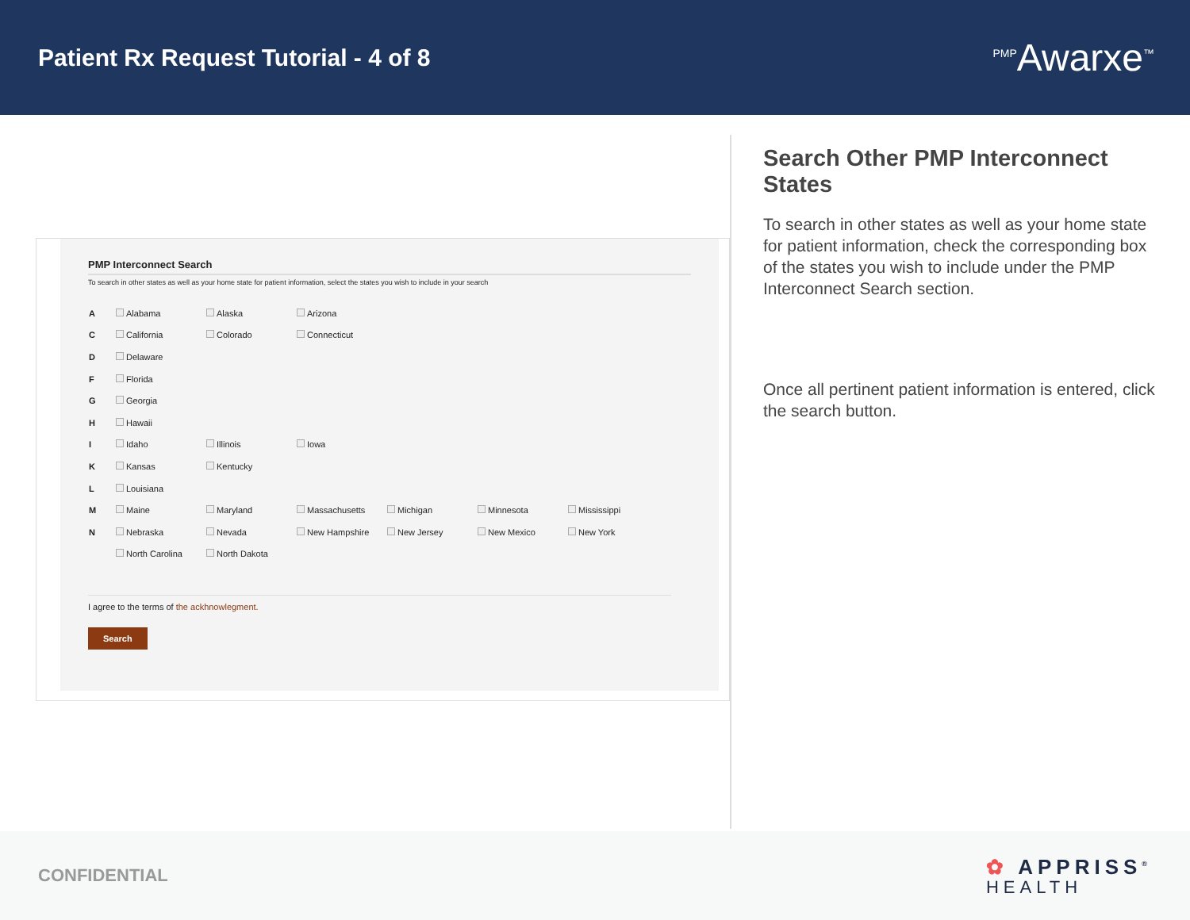Patient Rx Request Tutorial - 4 of 8
<sup>PMP</sup>Awarxe<sup>™</sup>
PMP Interconnect Search
To search in other states as well as your home state for patient information, select the states you wish to include in your search
| A | Alabama | Alaska | Arizona | | | |
| C | California | Colorado | Connecticut | | | |
| D | Delaware | | | | | |
| F | Florida | | | | | |
| G | Georgia | | | | | |
| H | Hawaii | | | | | |
| I | Idaho | Illinois | Iowa | | | |
| K | Kansas | Kentucky | | | | |
| L | Louisiana | | | | | |
| M | Maine | Maryland | Massachusetts | Michigan | Minnesota | Mississippi |
| N | Nebraska | Nevada | New Hampshire | New Jersey | New Mexico | New York |
| | North Carolina | North Dakota | | | | |
I agree to the terms of the ackhnowlegment.
Search
Search Other PMP Interconnect States
To search in other states as well as your home state for patient information, check the corresponding box of the states you wish to include under the PMP Interconnect Search section.
Once all pertinent patient information is entered, click the search button.
CONFIDENTIAL
✿ APPRISS<sup>®</sup>
HEALTH